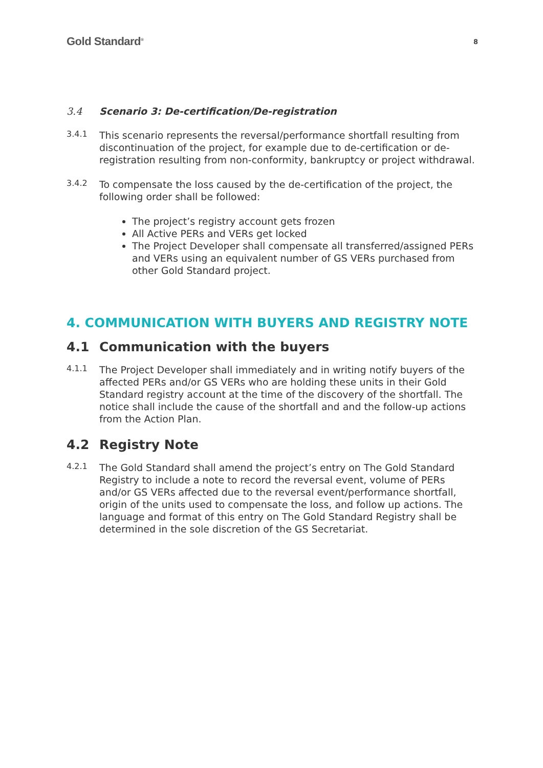Gold Standard<sup>®</sup> 8
3.4 Scenario 3: De-certification/De-registration
3.4.1
This scenario represents the reversal/performance shortfall resulting from discontinuation of the project, for example due to de-certification or de-registration resulting from non-conformity, bankruptcy or project withdrawal.
3.4.2
To compensate the loss caused by the de-certification of the project, the following order shall be followed:
The project’s registry account gets frozen
All Active PERs and VERs get locked
The Project Developer shall compensate all transferred/assigned PERs and VERs using an equivalent number of GS VERs purchased from other Gold Standard project.
4. COMMUNICATION WITH BUYERS AND REGISTRY NOTE
4.1 Communication with the buyers
4.1.1
The Project Developer shall immediately and in writing notify buyers of the affected PERs and/or GS VERs who are holding these units in their Gold Standard registry account at the time of the discovery of the shortfall. The notice shall include the cause of the shortfall and and the follow-up actions from the Action Plan.
4.2 Registry Note
4.2.1
The Gold Standard shall amend the project’s entry on The Gold Standard Registry to include a note to record the reversal event, volume of PERs and/or GS VERs affected due to the reversal event/performance shortfall, origin of the units used to compensate the loss, and follow up actions. The language and format of this entry on The Gold Standard Registry shall be determined in the sole discretion of the GS Secretariat.